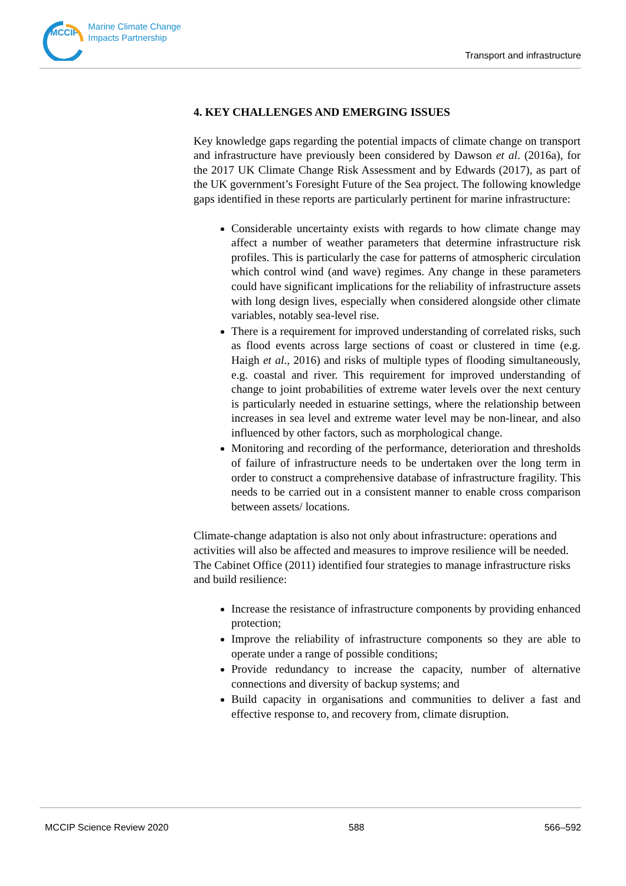MCCIP Marine Climate Change
Impacts Partnership
Transport and infrastructure
4. KEY CHALLENGES AND EMERGING ISSUES
Key knowledge gaps regarding the potential impacts of climate change on transport and infrastructure have previously been considered by Dawson et al. (2016a), for the 2017 UK Climate Change Risk Assessment and by Edwards (2017), as part of the UK government’s Foresight Future of the Sea project. The following knowledge gaps identified in these reports are particularly pertinent for marine infrastructure:
Considerable uncertainty exists with regards to how climate change may affect a number of weather parameters that determine infrastructure risk profiles. This is particularly the case for patterns of atmospheric circulation which control wind (and wave) regimes. Any change in these parameters could have significant implications for the reliability of infrastructure assets with long design lives, especially when considered alongside other climate variables, notably sea-level rise.
There is a requirement for improved understanding of correlated risks, such as flood events across large sections of coast or clustered in time (e.g. Haigh et al., 2016) and risks of multiple types of flooding simultaneously, e.g. coastal and river. This requirement for improved understanding of change to joint probabilities of extreme water levels over the next century is particularly needed in estuarine settings, where the relationship between increases in sea level and extreme water level may be non-linear, and also influenced by other factors, such as morphological change.
Monitoring and recording of the performance, deterioration and thresholds of failure of infrastructure needs to be undertaken over the long term in order to construct a comprehensive database of infrastructure fragility. This needs to be carried out in a consistent manner to enable cross comparison between assets/ locations.
Climate-change adaptation is also not only about infrastructure: operations and activities will also be affected and measures to improve resilience will be needed. The Cabinet Office (2011) identified four strategies to manage infrastructure risks and build resilience:
Increase the resistance of infrastructure components by providing enhanced protection;
Improve the reliability of infrastructure components so they are able to operate under a range of possible conditions;
Provide redundancy to increase the capacity, number of alternative connections and diversity of backup systems; and
Build capacity in organisations and communities to deliver a fast and effective response to, and recovery from, climate disruption.
MCCIP Science Review 2020 588 566–592